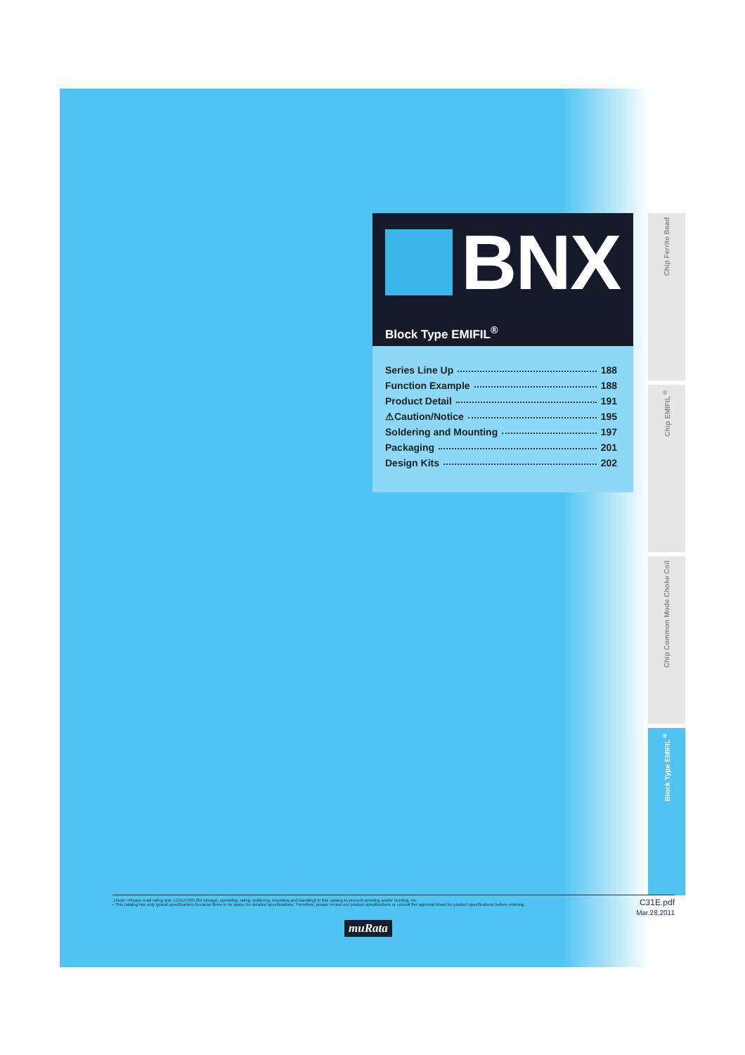BNX
Block Type EMIFIL<sup>®</sup>
Series Line Up 188
Function Example 188
Product Detail 191
⚠Caution/Notice 195
Soldering and Mounting 197
Packaging 201
Design Kits 202
Chip Ferrite Bead
Chip EMIFIL<sup>®</sup>
Chip Common Mode Choke Coil
Block Type EMIFIL<sup>®</sup>
⚠Note • Please read rating and ⚠CAUTION (for storage, operating, rating, soldering, mounting and handling) in this catalog to prevent smoking and/or burning, etc.
• This catalog has only typical specifications because there is no space for detailed specifications. Therefore, please review our product specifications or consult the approval sheet for product specifications before ordering.
C31E.pdf
Mar.28,2011
muRata